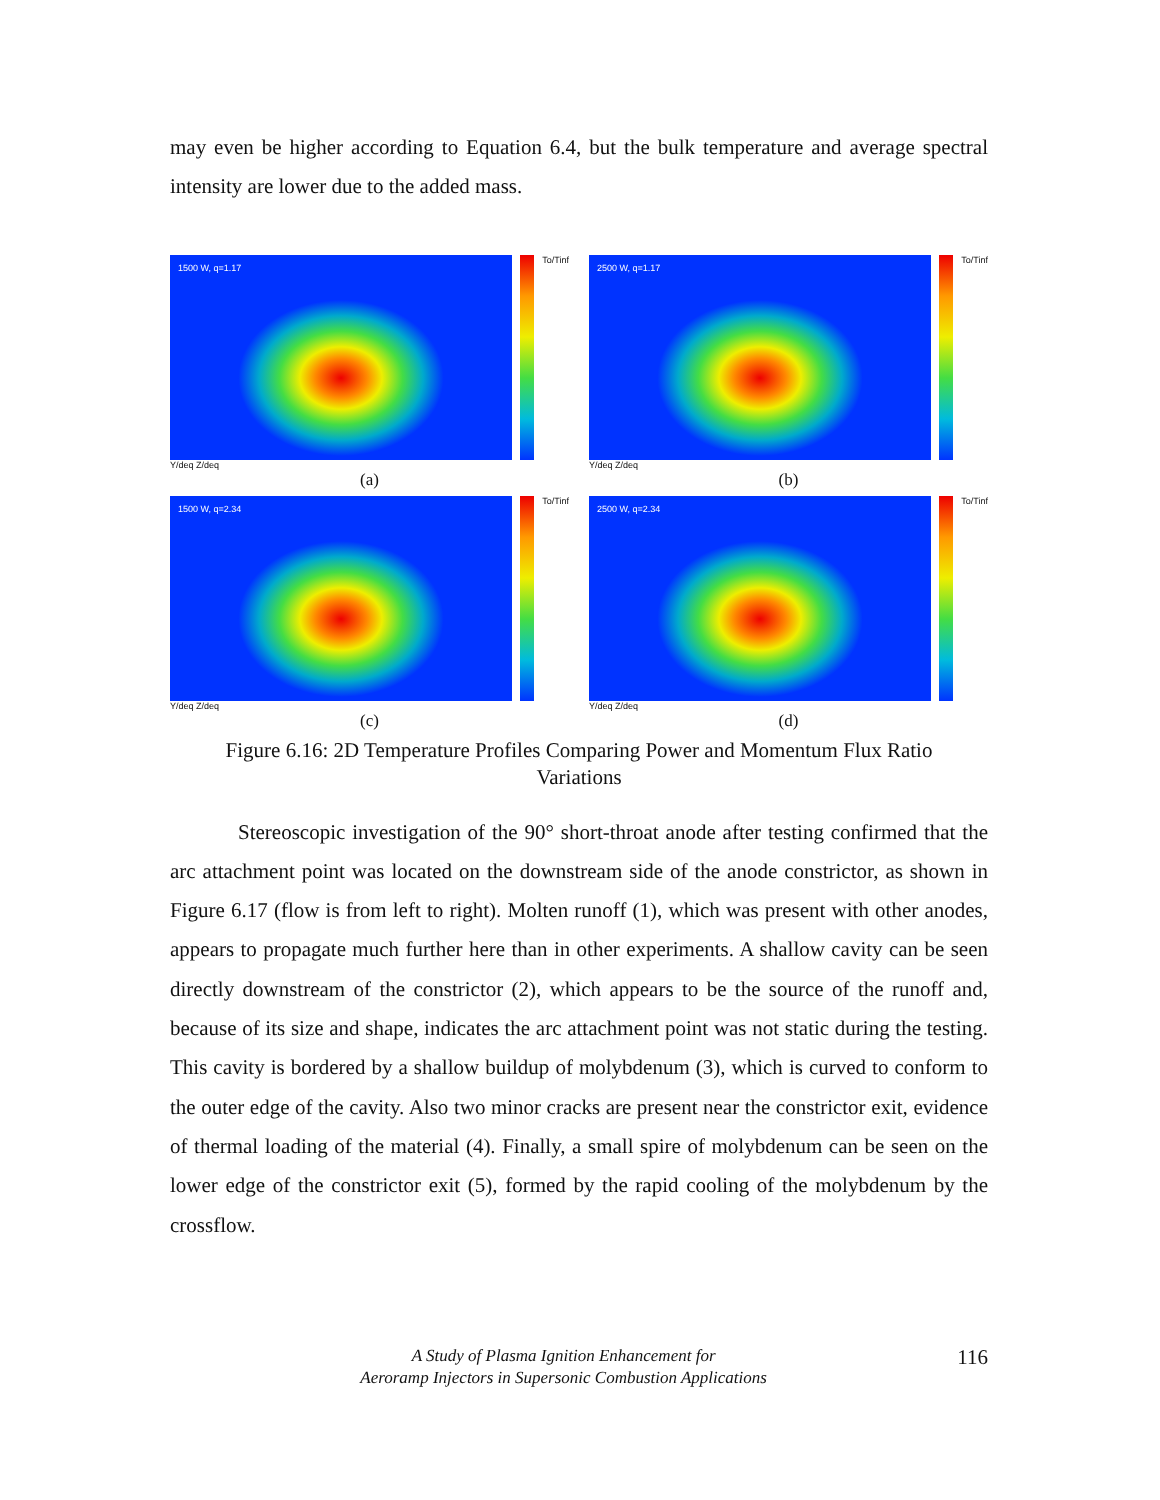may even be higher according to Equation 6.4, but the bulk temperature and average spectral intensity are lower due to the added mass.
1500 W, q=1.17
To/Tinf
Y/deq Z/deq
(a)
2500 W, q=1.17
To/Tinf
Y/deq Z/deq
(b)
1500 W, q=2.34
To/Tinf
Y/deq Z/deq
(c)
2500 W, q=2.34
To/Tinf
Y/deq Z/deq
(d)
Figure 6.16: 2D Temperature Profiles Comparing Power and Momentum Flux Ratio
Variations
Stereoscopic investigation of the 90° short-throat anode after testing confirmed that the arc attachment point was located on the downstream side of the anode constrictor, as shown in Figure 6.17 (flow is from left to right). Molten runoff (1), which was present with other anodes, appears to propagate much further here than in other experiments. A shallow cavity can be seen directly downstream of the constrictor (2), which appears to be the source of the runoff and, because of its size and shape, indicates the arc attachment point was not static during the testing. This cavity is bordered by a shallow buildup of molybdenum (3), which is curved to conform to the outer edge of the cavity. Also two minor cracks are present near the constrictor exit, evidence of thermal loading of the material (4). Finally, a small spire of molybdenum can be seen on the lower edge of the constrictor exit (5), formed by the rapid cooling of the molybdenum by the crossflow.
A Study of Plasma Ignition Enhancement for
Aeroramp Injectors in Supersonic Combustion Applications
116